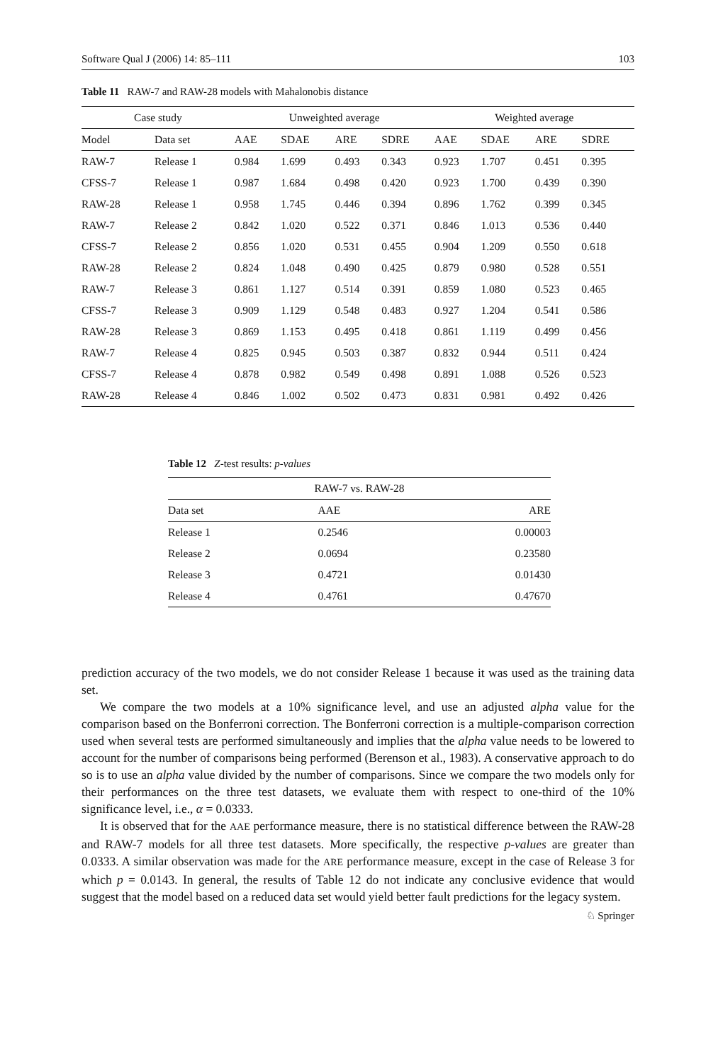Software Qual J (2006) 14: 85–111 103
Table 11 RAW-7 and RAW-28 models with Mahalonobis distance
| Case study | | | Unweighted average | | | | | Weighted average | | | |
| --- | --- | --- | --- | --- | --- | --- | --- | --- | --- | --- | --- |
| Model | Data set | | AAE | SDAE | ARE | SDRE | | AAE | SDAE | ARE | SDRE |
| RAW-7 | Release 1 | | 0.984 | 1.699 | 0.493 | 0.343 | | 0.923 | 1.707 | 0.451 | 0.395 |
| CFSS-7 | Release 1 | | 0.987 | 1.684 | 0.498 | 0.420 | | 0.923 | 1.700 | 0.439 | 0.390 |
| RAW-28 | Release 1 | | 0.958 | 1.745 | 0.446 | 0.394 | | 0.896 | 1.762 | 0.399 | 0.345 |
| RAW-7 | Release 2 | | 0.842 | 1.020 | 0.522 | 0.371 | | 0.846 | 1.013 | 0.536 | 0.440 |
| CFSS-7 | Release 2 | | 0.856 | 1.020 | 0.531 | 0.455 | | 0.904 | 1.209 | 0.550 | 0.618 |
| RAW-28 | Release 2 | | 0.824 | 1.048 | 0.490 | 0.425 | | 0.879 | 0.980 | 0.528 | 0.551 |
| RAW-7 | Release 3 | | 0.861 | 1.127 | 0.514 | 0.391 | | 0.859 | 1.080 | 0.523 | 0.465 |
| CFSS-7 | Release 3 | | 0.909 | 1.129 | 0.548 | 0.483 | | 0.927 | 1.204 | 0.541 | 0.586 |
| RAW-28 | Release 3 | | 0.869 | 1.153 | 0.495 | 0.418 | | 0.861 | 1.119 | 0.499 | 0.456 |
| RAW-7 | Release 4 | | 0.825 | 0.945 | 0.503 | 0.387 | | 0.832 | 0.944 | 0.511 | 0.424 |
| CFSS-7 | Release 4 | | 0.878 | 0.982 | 0.549 | 0.498 | | 0.891 | 1.088 | 0.526 | 0.523 |
| RAW-28 | Release 4 | | 0.846 | 1.002 | 0.502 | 0.473 | | 0.831 | 0.981 | 0.492 | 0.426 |
Table 12 Z-test results: p-values
| RAW-7 vs. RAW-28 | | |
| --- | --- | --- |
| Data set | AAE | ARE |
| Release 1 | 0.2546 | 0.00003 |
| Release 2 | 0.0694 | 0.23580 |
| Release 3 | 0.4721 | 0.01430 |
| Release 4 | 0.4761 | 0.47670 |
prediction accuracy of the two models, we do not consider Release 1 because it was used as the training data set.
We compare the two models at a 10% significance level, and use an adjusted alpha value for the comparison based on the Bonferroni correction. The Bonferroni correction is a multiple-comparison correction used when several tests are performed simultaneously and implies that the alpha value needs to be lowered to account for the number of comparisons being performed (Berenson et al., 1983). A conservative approach to do so is to use an alpha value divided by the number of comparisons. Since we compare the two models only for their performances on the three test datasets, we evaluate them with respect to one-third of the 10% significance level, i.e., α = 0.0333.
It is observed that for the AAE performance measure, there is no statistical difference between the RAW-28 and RAW-7 models for all three test datasets. More specifically, the respective p-values are greater than 0.0333. A similar observation was made for the ARE performance measure, except in the case of Release 3 for which p = 0.0143. In general, the results of Table 12 do not indicate any conclusive evidence that would suggest that the model based on a reduced data set would yield better fault predictions for the legacy system.
♘ Springer